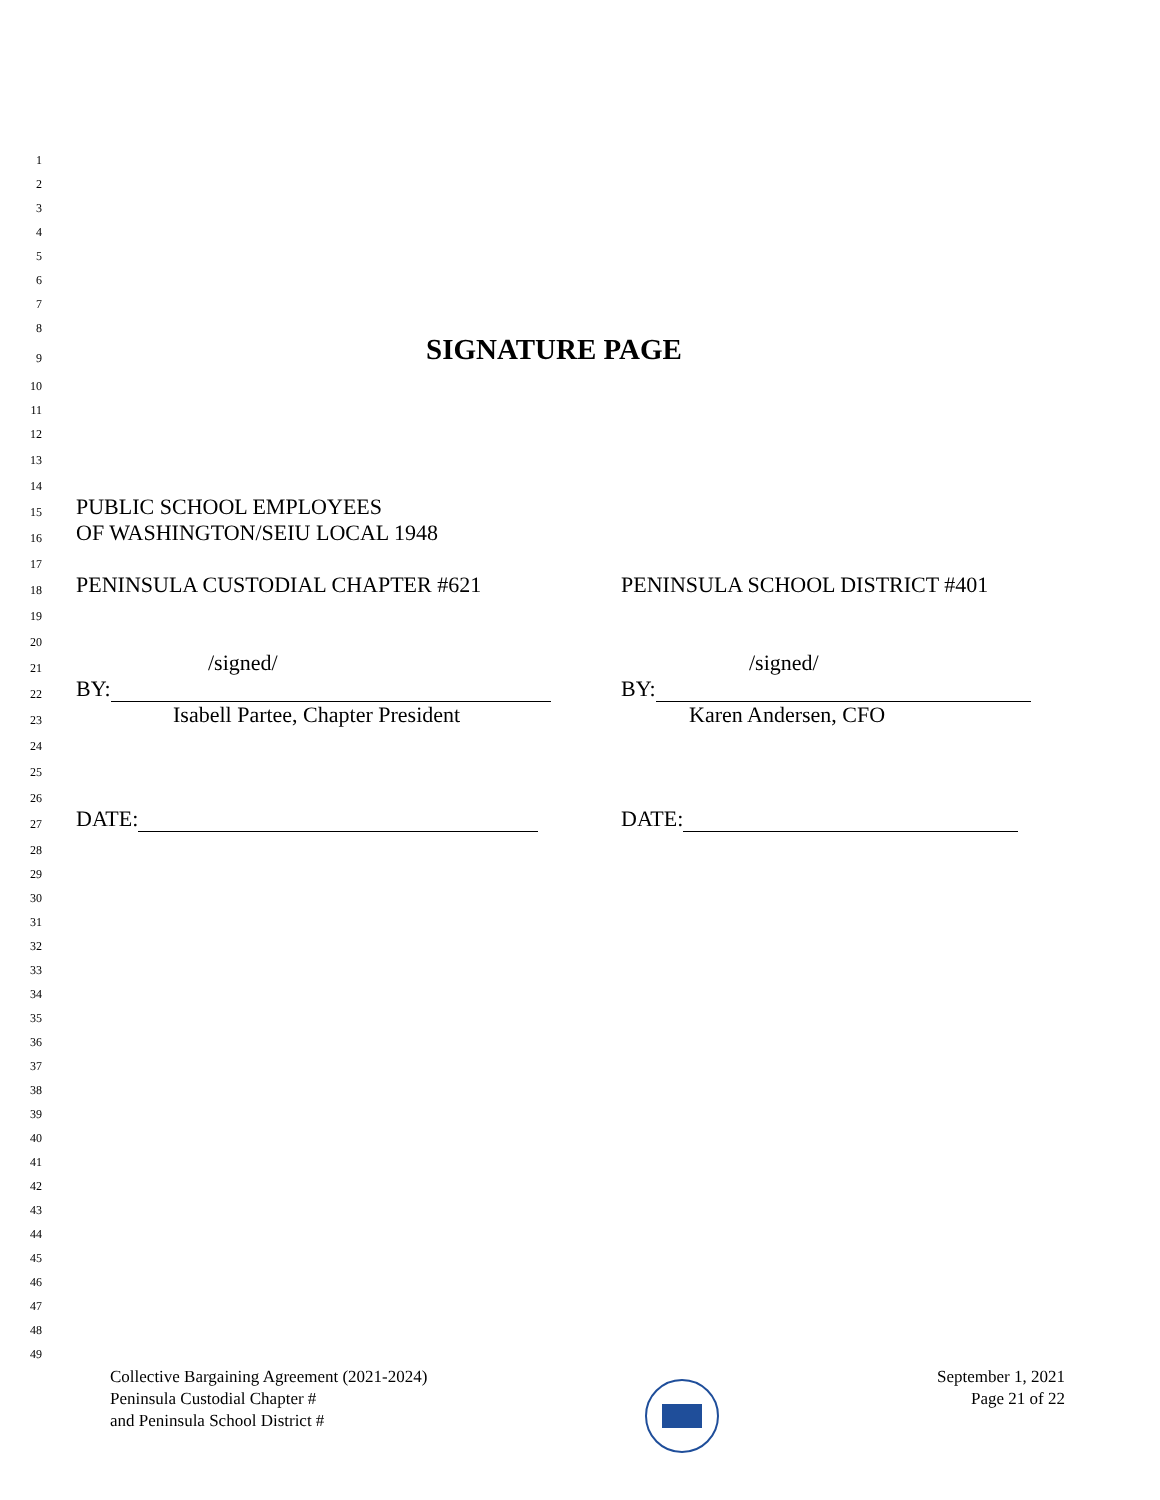1
2
3
4
5
6
7
8
9 SIGNATURE PAGE
10
11
12
13
14
15 PUBLIC SCHOOL EMPLOYEES
16 OF WASHINGTON/SEIU LOCAL 1948
17
18 PENINSULA CUSTODIAL CHAPTER #621 PENINSULA SCHOOL DISTRICT #401
19
20
21 /signed/ /signed/
22 BY: BY:
23 Isabell Partee, Chapter President Karen Andersen, CFO
24
25
26
27 DATE: DATE:
28
29
30
31
32
33
34
35
36
37
38
39
40
41
42
43
44
45
46
47
48
49
Collective Bargaining Agreement (2021-2024)
Peninsula Custodial Chapter #
and Peninsula School District #
September 1, 2021
Page 21 of 22